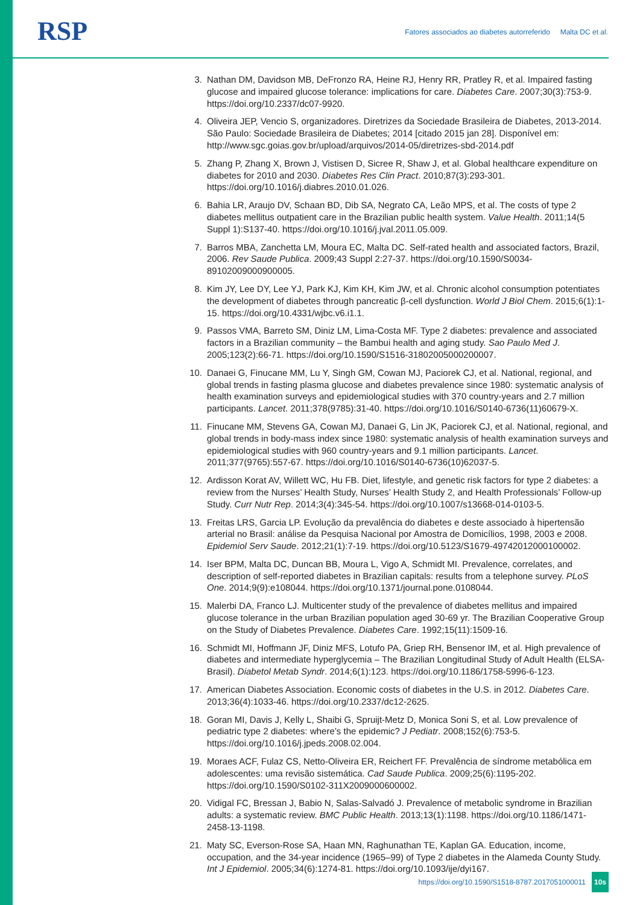RSP
Fatores associados ao diabetes autorreferido Malta DC et al.
3. Nathan DM, Davidson MB, DeFronzo RA, Heine RJ, Henry RR, Pratley R, et al. Impaired fasting glucose and impaired glucose tolerance: implications for care. Diabetes Care. 2007;30(3):753-9. https://doi.org/10.2337/dc07-9920.
4. Oliveira JEP, Vencio S, organizadores. Diretrizes da Sociedade Brasileira de Diabetes, 2013-2014. São Paulo: Sociedade Brasileira de Diabetes; 2014 [citado 2015 jan 28]. Disponível em: http://www.sgc.goias.gov.br/upload/arquivos/2014-05/diretrizes-sbd-2014.pdf
5. Zhang P, Zhang X, Brown J, Vistisen D, Sicree R, Shaw J, et al. Global healthcare expenditure on diabetes for 2010 and 2030. Diabetes Res Clin Pract. 2010;87(3):293-301. https://doi.org/10.1016/j.diabres.2010.01.026.
6. Bahia LR, Araujo DV, Schaan BD, Dib SA, Negrato CA, Leão MPS, et al. The costs of type 2 diabetes mellitus outpatient care in the Brazilian public health system. Value Health. 2011;14(5 Suppl 1):S137-40. https://doi.org/10.1016/j.jval.2011.05.009.
7. Barros MBA, Zanchetta LM, Moura EC, Malta DC. Self-rated health and associated factors, Brazil, 2006. Rev Saude Publica. 2009;43 Suppl 2:27-37. https://doi.org/10.1590/S0034-89102009000900005.
8. Kim JY, Lee DY, Lee YJ, Park KJ, Kim KH, Kim JW, et al. Chronic alcohol consumption potentiates the development of diabetes through pancreatic β-cell dysfunction. World J Biol Chem. 2015;6(1):1-15. https://doi.org/10.4331/wjbc.v6.i1.1.
9. Passos VMA, Barreto SM, Diniz LM, Lima-Costa MF. Type 2 diabetes: prevalence and associated factors in a Brazilian community – the Bambui health and aging study. Sao Paulo Med J. 2005;123(2):66-71. https://doi.org/10.1590/S1516-31802005000200007.
10. Danaei G, Finucane MM, Lu Y, Singh GM, Cowan MJ, Paciorek CJ, et al. National, regional, and global trends in fasting plasma glucose and diabetes prevalence since 1980: systematic analysis of health examination surveys and epidemiological studies with 370 country-years and 2.7 million participants. Lancet. 2011;378(9785):31-40. https://doi.org/10.1016/S0140-6736(11)60679-X.
11. Finucane MM, Stevens GA, Cowan MJ, Danaei G, Lin JK, Paciorek CJ, et al. National, regional, and global trends in body-mass index since 1980: systematic analysis of health examination surveys and epidemiological studies with 960 country-years and 9.1 million participants. Lancet. 2011;377(9765):557-67. https://doi.org/10.1016/S0140-6736(10)62037-5.
12. Ardisson Korat AV, Willett WC, Hu FB. Diet, lifestyle, and genetic risk factors for type 2 diabetes: a review from the Nurses’ Health Study, Nurses’ Health Study 2, and Health Professionals’ Follow-up Study. Curr Nutr Rep. 2014;3(4):345-54. https://doi.org/10.1007/s13668-014-0103-5.
13. Freitas LRS, Garcia LP. Evolução da prevalência do diabetes e deste associado à hipertensão arterial no Brasil: análise da Pesquisa Nacional por Amostra de Domicílios, 1998, 2003 e 2008. Epidemiol Serv Saude. 2012;21(1):7-19. https://doi.org/10.5123/S1679-49742012000100002.
14. Iser BPM, Malta DC, Duncan BB, Moura L, Vigo A, Schmidt MI. Prevalence, correlates, and description of self-reported diabetes in Brazilian capitals: results from a telephone survey. PLoS One. 2014;9(9):e108044. https://doi.org/10.1371/journal.pone.0108044.
15. Malerbi DA, Franco LJ. Multicenter study of the prevalence of diabetes mellitus and impaired glucose tolerance in the urban Brazilian population aged 30-69 yr. The Brazilian Cooperative Group on the Study of Diabetes Prevalence. Diabetes Care. 1992;15(11):1509-16.
16. Schmidt MI, Hoffmann JF, Diniz MFS, Lotufo PA, Griep RH, Bensenor IM, et al. High prevalence of diabetes and intermediate hyperglycemia – The Brazilian Longitudinal Study of Adult Health (ELSA-Brasil). Diabetol Metab Syndr. 2014;6(1):123. https://doi.org/10.1186/1758-5996-6-123.
17. American Diabetes Association. Economic costs of diabetes in the U.S. in 2012. Diabetes Care. 2013;36(4):1033-46. https://doi.org/10.2337/dc12-2625.
18. Goran MI, Davis J, Kelly L, Shaibi G, Spruijt-Metz D, Monica Soni S, et al. Low prevalence of pediatric type 2 diabetes: where’s the epidemic? J Pediatr. 2008;152(6):753-5. https://doi.org/10.1016/j.jpeds.2008.02.004.
19. Moraes ACF, Fulaz CS, Netto-Oliveira ER, Reichert FF. Prevalência de síndrome metabólica em adolescentes: uma revisão sistemática. Cad Saude Publica. 2009;25(6):1195-202. https://doi.org/10.1590/S0102-311X2009000600002.
20. Vidigal FC, Bressan J, Babio N, Salas-Salvadó J. Prevalence of metabolic syndrome in Brazilian adults: a systematic review. BMC Public Health. 2013;13(1):1198. https://doi.org/10.1186/1471-2458-13-1198.
21. Maty SC, Everson-Rose SA, Haan MN, Raghunathan TE, Kaplan GA. Education, income, occupation, and the 34-year incidence (1965–99) of Type 2 diabetes in the Alameda County Study. Int J Epidemiol. 2005;34(6):1274-81. https://doi.org/10.1093/ije/dyi167.
https://doi.org/10.1590/S1518-8787.2017051000011 10s